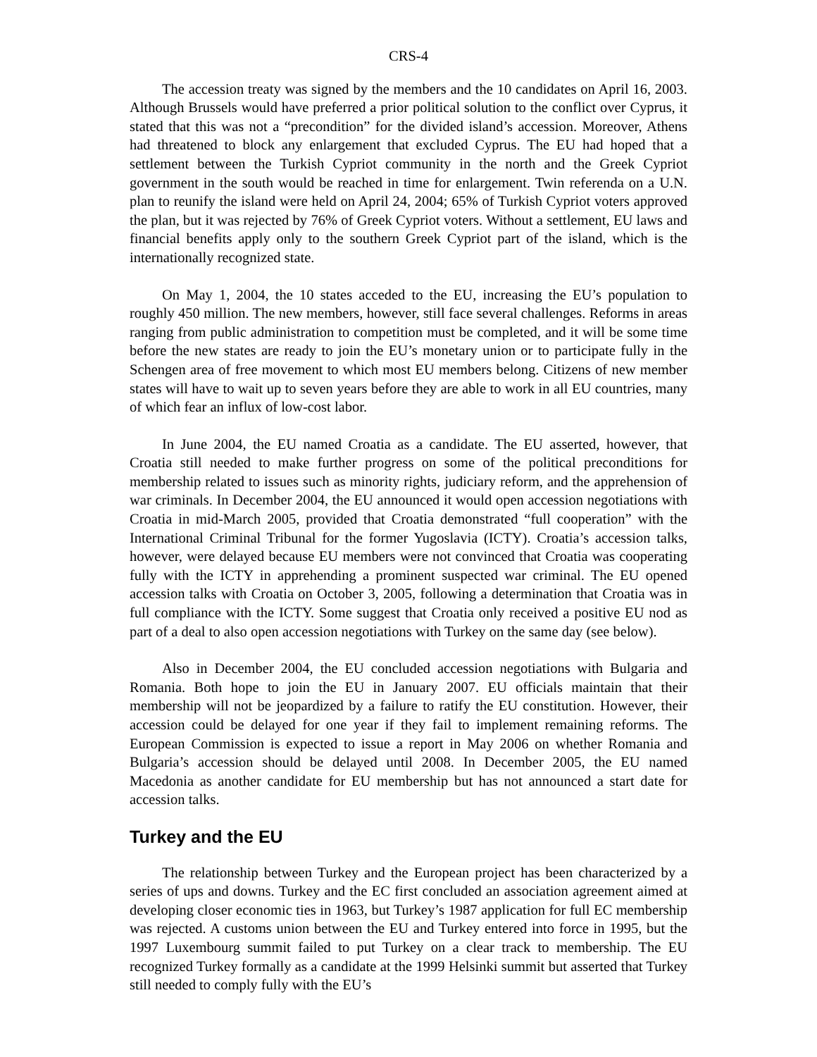CRS-4
The accession treaty was signed by the members and the 10 candidates on April 16, 2003. Although Brussels would have preferred a prior political solution to the conflict over Cyprus, it stated that this was not a “precondition” for the divided island’s accession. Moreover, Athens had threatened to block any enlargement that excluded Cyprus. The EU had hoped that a settlement between the Turkish Cypriot community in the north and the Greek Cypriot government in the south would be reached in time for enlargement. Twin referenda on a U.N. plan to reunify the island were held on April 24, 2004; 65% of Turkish Cypriot voters approved the plan, but it was rejected by 76% of Greek Cypriot voters. Without a settlement, EU laws and financial benefits apply only to the southern Greek Cypriot part of the island, which is the internationally recognized state.
On May 1, 2004, the 10 states acceded to the EU, increasing the EU’s population to roughly 450 million. The new members, however, still face several challenges. Reforms in areas ranging from public administration to competition must be completed, and it will be some time before the new states are ready to join the EU’s monetary union or to participate fully in the Schengen area of free movement to which most EU members belong. Citizens of new member states will have to wait up to seven years before they are able to work in all EU countries, many of which fear an influx of low-cost labor.
In June 2004, the EU named Croatia as a candidate. The EU asserted, however, that Croatia still needed to make further progress on some of the political preconditions for membership related to issues such as minority rights, judiciary reform, and the apprehension of war criminals. In December 2004, the EU announced it would open accession negotiations with Croatia in mid-March 2005, provided that Croatia demonstrated “full cooperation” with the International Criminal Tribunal for the former Yugoslavia (ICTY). Croatia’s accession talks, however, were delayed because EU members were not convinced that Croatia was cooperating fully with the ICTY in apprehending a prominent suspected war criminal. The EU opened accession talks with Croatia on October 3, 2005, following a determination that Croatia was in full compliance with the ICTY. Some suggest that Croatia only received a positive EU nod as part of a deal to also open accession negotiations with Turkey on the same day (see below).
Also in December 2004, the EU concluded accession negotiations with Bulgaria and Romania. Both hope to join the EU in January 2007. EU officials maintain that their membership will not be jeopardized by a failure to ratify the EU constitution. However, their accession could be delayed for one year if they fail to implement remaining reforms. The European Commission is expected to issue a report in May 2006 on whether Romania and Bulgaria’s accession should be delayed until 2008. In December 2005, the EU named Macedonia as another candidate for EU membership but has not announced a start date for accession talks.
Turkey and the EU
The relationship between Turkey and the European project has been characterized by a series of ups and downs. Turkey and the EC first concluded an association agreement aimed at developing closer economic ties in 1963, but Turkey’s 1987 application for full EC membership was rejected. A customs union between the EU and Turkey entered into force in 1995, but the 1997 Luxembourg summit failed to put Turkey on a clear track to membership. The EU recognized Turkey formally as a candidate at the 1999 Helsinki summit but asserted that Turkey still needed to comply fully with the EU’s